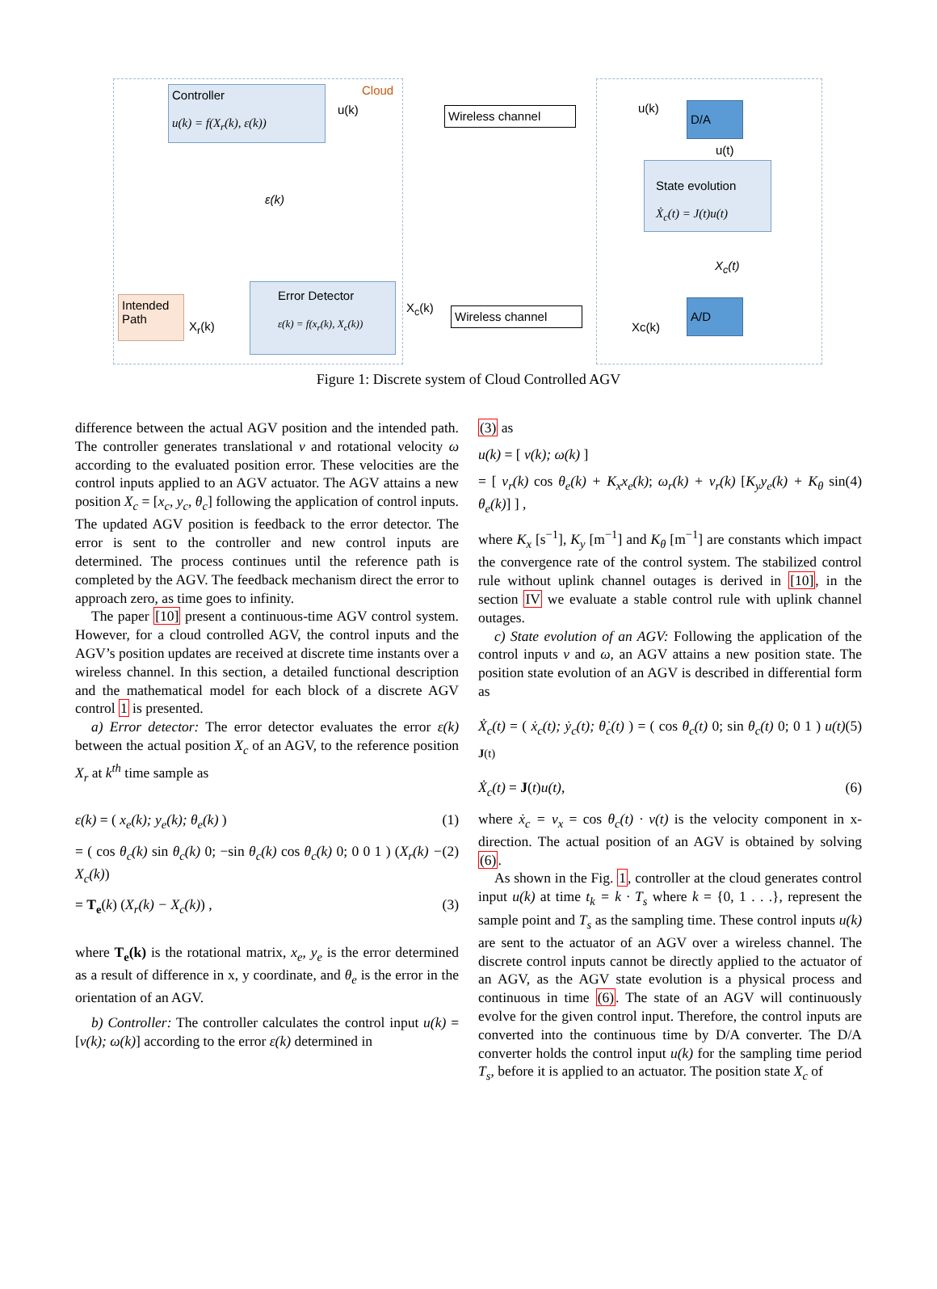Cloud
Controller
u(k) = f(X<sub>r</sub>(k), ε(k))
u(k) Wireless channel u(k) D/A
u(t)
State evolution
Ẋ<sub>c</sub>(t) = J(t)u(t)
X<sub>c</sub>(t)
ε(k)
Intended Path
X<sub>r</sub>(k)
Error Detector
ε(k) = f(x<sub>r</sub>(k), X<sub>c</sub>(k))
X<sub>c</sub>(k) Wireless channel
Xc(k)
A/D
Figure 1: Discrete system of Cloud Controlled AGV
difference between the actual AGV position and the intended path. The controller generates translational ν and rotational velocity ω according to the evaluated position error. These velocities are the control inputs applied to an AGV actuator. The AGV attains a new position X<sub>c</sub> = [x<sub>c</sub>, y<sub>c</sub>, θ<sub>c</sub>] following the application of control inputs. The updated AGV position is feedback to the error detector. The error is sent to the controller and new control inputs are determined. The process continues until the reference path is completed by the AGV. The feedback mechanism direct the error to approach zero, as time goes to infinity.
The paper [10] present a continuous-time AGV control system. However, for a cloud controlled AGV, the control inputs and the AGV’s position updates are received at discrete time instants over a wireless channel. In this section, a detailed functional description and the mathematical model for each block of a discrete AGV control 1 is presented.
a) Error detector: The error detector evaluates the error ε(k) between the actual position X<sub>c</sub> of an AGV, to the reference position X<sub>r</sub> at k<sup>th</sup> time sample as
ε(k) = ( x<sub>e</sub>(k); y<sub>e</sub>(k); θ<sub>e</sub>(k) ) (1)
= ( cos θ<sub>c</sub>(k) sin θ<sub>c</sub>(k) 0; −sin θ<sub>c</sub>(k) cos θ<sub>c</sub>(k) 0; 0 0 1 ) (X<sub>r</sub>(k) − X<sub>c</sub>(k)) (2)
= T<sub>e</sub>(k) (X<sub>r</sub>(k) − X<sub>c</sub>(k)) , (3)
where T<sub>e</sub>(k) is the rotational matrix, x<sub>e</sub>, y<sub>e</sub> is the error determined as a result of difference in x, y coordinate, and θ<sub>e</sub> is the error in the orientation of an AGV.
b) Controller: The controller calculates the control input u(k) = [ν(k); ω(k)] according to the error ε(k) determined in
(3) as
u(k) = [ ν(k); ω(k) ]
= [ ν<sub>r</sub>(k) cos θ<sub>e</sub>(k) + K<sub>x</sub>x<sub>e</sub>(k); ω<sub>r</sub>(k) + ν<sub>r</sub>(k) [K<sub>y</sub>y<sub>e</sub>(k) + K<sub>θ</sub> sin θ<sub>e</sub>(k)] ] , (4)
where K<sub>x</sub> [s<sup>−1</sup>], K<sub>y</sub> [m<sup>−1</sup>] and K<sub>θ</sub> [m<sup>−1</sup>] are constants which impact the convergence rate of the control system. The stabilized control rule without uplink channel outages is derived in [10], in the section IV we evaluate a stable control rule with uplink channel outages.
c) State evolution of an AGV: Following the application of the control inputs ν and ω, an AGV attains a new position state. The position state evolution of an AGV is described in differential form as
Ẋ<sub>c</sub>(t) = ( ẋ<sub>c</sub>(t); ẏ<sub>c</sub>(t); θ̇<sub>c</sub>(t) ) = ( cos θ<sub>c</sub>(t) 0; sin θ<sub>c</sub>(t) 0; 0 1 ) u(t) <sub>J(t)</sub> (5)
Ẋ<sub>c</sub>(t) = J(t)u(t), (6)
where ẋ<sub>c</sub> = ν<sub>x</sub> = cos θ<sub>c</sub>(t) · ν(t) is the velocity component in x-direction. The actual position of an AGV is obtained by solving (6).
As shown in the Fig. 1, controller at the cloud generates control input u(k) at time t<sub>k</sub> = k · T<sub>s</sub> where k = {0, 1 . . .}, represent the sample point and T<sub>s</sub> as the sampling time. These control inputs u(k) are sent to the actuator of an AGV over a wireless channel. The discrete control inputs cannot be directly applied to the actuator of an AGV, as the AGV state evolution is a physical process and continuous in time (6). The state of an AGV will continuously evolve for the given control input. Therefore, the control inputs are converted into the continuous time by D/A converter. The D/A converter holds the control input u(k) for the sampling time period T<sub>s</sub>, before it is applied to an actuator. The position state X<sub>c</sub> of